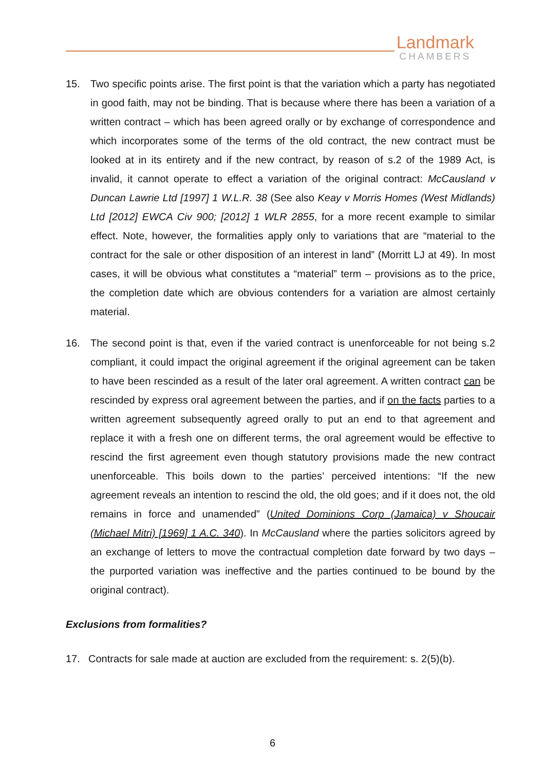Landmark
CHAMBERS
15. Two specific points arise. The first point is that the variation which a party has negotiated in good faith, may not be binding. That is because where there has been a variation of a written contract – which has been agreed orally or by exchange of correspondence and which incorporates some of the terms of the old contract, the new contract must be looked at in its entirety and if the new contract, by reason of s.2 of the 1989 Act, is invalid, it cannot operate to effect a variation of the original contract: McCausland v Duncan Lawrie Ltd [1997] 1 W.L.R. 38 (See also Keay v Morris Homes (West Midlands) Ltd [2012] EWCA Civ 900; [2012] 1 WLR 2855, for a more recent example to similar effect. Note, however, the formalities apply only to variations that are “material to the contract for the sale or other disposition of an interest in land” (Morritt LJ at 49). In most cases, it will be obvious what constitutes a “material” term – provisions as to the price, the completion date which are obvious contenders for a variation are almost certainly material.
16. The second point is that, even if the varied contract is unenforceable for not being s.2 compliant, it could impact the original agreement if the original agreement can be taken to have been rescinded as a result of the later oral agreement. A written contract can be rescinded by express oral agreement between the parties, and if on the facts parties to a written agreement subsequently agreed orally to put an end to that agreement and replace it with a fresh one on different terms, the oral agreement would be effective to rescind the first agreement even though statutory provisions made the new contract unenforceable. This boils down to the parties’ perceived intentions: “If the new agreement reveals an intention to rescind the old, the old goes; and if it does not, the old remains in force and unamended” (United Dominions Corp (Jamaica) v Shoucair (Michael Mitri) [1969] 1 A.C. 340). In McCausland where the parties solicitors agreed by an exchange of letters to move the contractual completion date forward by two days – the purported variation was ineffective and the parties continued to be bound by the original contract).
Exclusions from formalities?
17. Contracts for sale made at auction are excluded from the requirement: s. 2(5)(b).
6